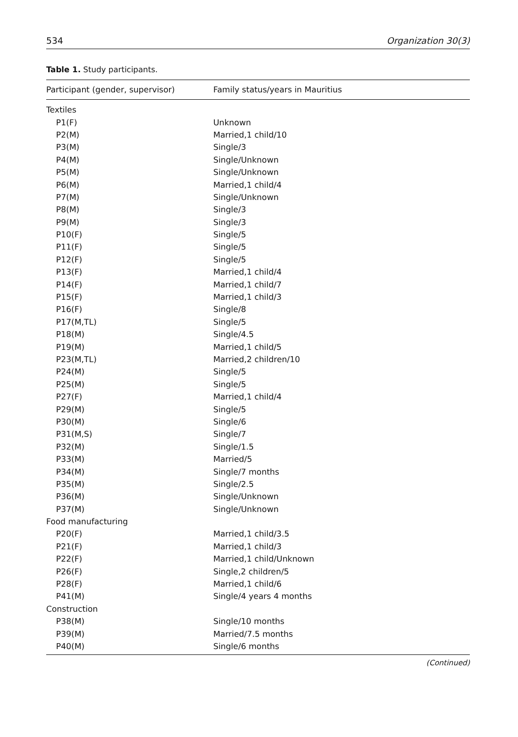534 Organization 30(3)
Table 1. Study participants.
| Participant (gender, supervisor) | Family status/years in Mauritius |
| --- | --- |
| Textiles | |
| P1(F) | Unknown |
| P2(M) | Married,1 child/10 |
| P3(M) | Single/3 |
| P4(M) | Single/Unknown |
| P5(M) | Single/Unknown |
| P6(M) | Married,1 child/4 |
| P7(M) | Single/Unknown |
| P8(M) | Single/3 |
| P9(M) | Single/3 |
| P10(F) | Single/5 |
| P11(F) | Single/5 |
| P12(F) | Single/5 |
| P13(F) | Married,1 child/4 |
| P14(F) | Married,1 child/7 |
| P15(F) | Married,1 child/3 |
| P16(F) | Single/8 |
| P17(M,TL) | Single/5 |
| P18(M) | Single/4.5 |
| P19(M) | Married,1 child/5 |
| P23(M,TL) | Married,2 children/10 |
| P24(M) | Single/5 |
| P25(M) | Single/5 |
| P27(F) | Married,1 child/4 |
| P29(M) | Single/5 |
| P30(M) | Single/6 |
| P31(M,S) | Single/7 |
| P32(M) | Single/1.5 |
| P33(M) | Married/5 |
| P34(M) | Single/7 months |
| P35(M) | Single/2.5 |
| P36(M) | Single/Unknown |
| P37(M) | Single/Unknown |
| Food manufacturing | |
| P20(F) | Married,1 child/3.5 |
| P21(F) | Married,1 child/3 |
| P22(F) | Married,1 child/Unknown |
| P26(F) | Single,2 children/5 |
| P28(F) | Married,1 child/6 |
| P41(M) | Single/4 years 4 months |
| Construction | |
| P38(M) | Single/10 months |
| P39(M) | Married/7.5 months |
| P40(M) | Single/6 months |
(Continued)